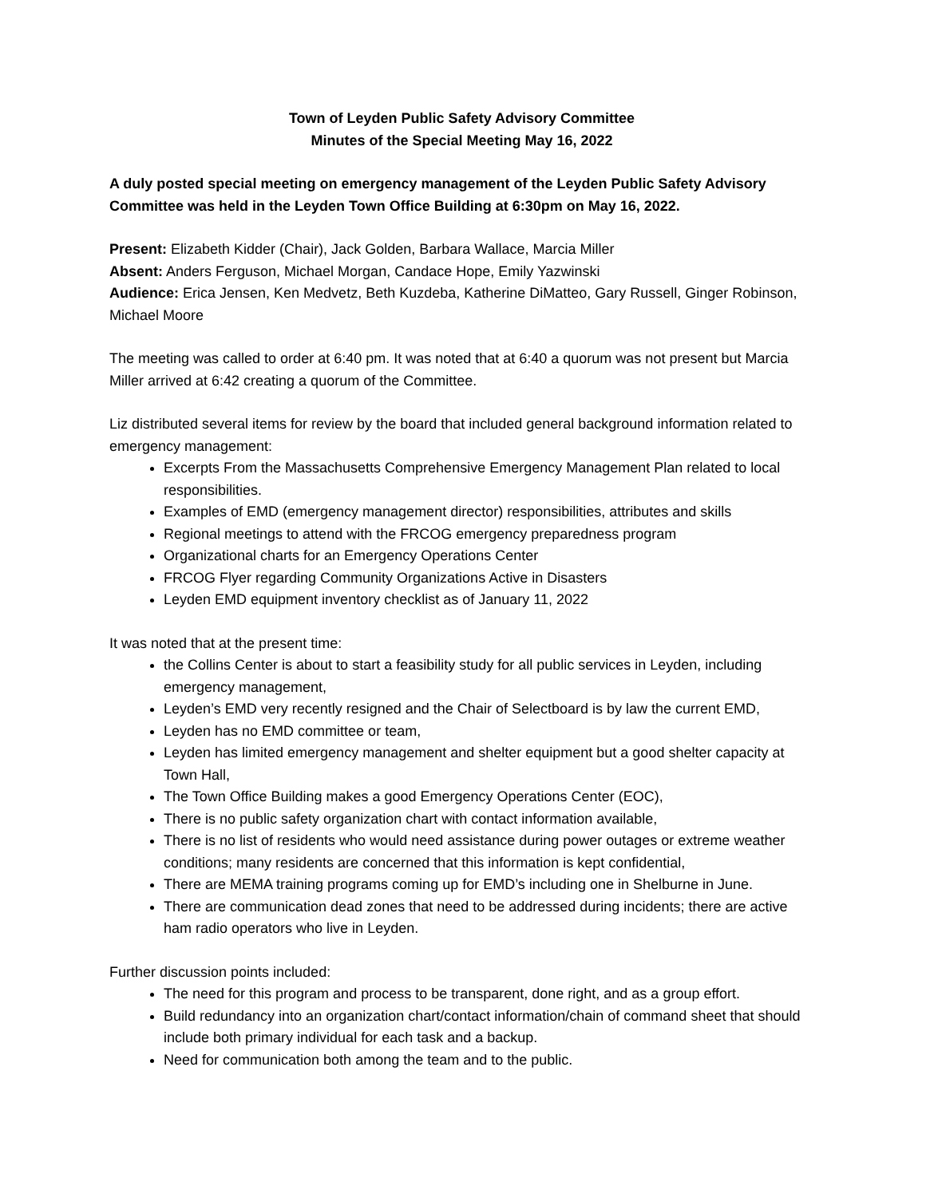Town of Leyden Public Safety Advisory Committee
Minutes of the Special Meeting May 16, 2022
A duly posted special meeting on emergency management of the Leyden Public Safety Advisory Committee was held in the Leyden Town Office Building at 6:30pm on May 16, 2022.
Present: Elizabeth Kidder (Chair), Jack Golden, Barbara Wallace, Marcia Miller
Absent: Anders Ferguson, Michael Morgan, Candace Hope, Emily Yazwinski
Audience: Erica Jensen, Ken Medvetz, Beth Kuzdeba, Katherine DiMatteo, Gary Russell, Ginger Robinson, Michael Moore
The meeting was called to order at 6:40 pm. It was noted that at 6:40 a quorum was not present but Marcia Miller arrived at 6:42 creating a quorum of the Committee.
Liz distributed several items for review by the board that included general background information related to emergency management:
Excerpts From the Massachusetts Comprehensive Emergency Management Plan related to local responsibilities.
Examples of EMD (emergency management director) responsibilities, attributes and skills
Regional meetings to attend with the FRCOG emergency preparedness program
Organizational charts for an Emergency Operations Center
FRCOG Flyer regarding Community Organizations Active in Disasters
Leyden EMD equipment inventory checklist as of January 11, 2022
It was noted that at the present time:
the Collins Center is about to start a feasibility study for all public services in Leyden, including emergency management,
Leyden’s EMD very recently resigned and the Chair of Selectboard is by law the current EMD,
Leyden has no EMD committee or team,
Leyden has limited emergency management and shelter equipment but a good shelter capacity at Town Hall,
The Town Office Building makes a good Emergency Operations Center (EOC),
There is no public safety organization chart with contact information available,
There is no list of residents who would need assistance during power outages or extreme weather conditions; many residents are concerned that this information is kept confidential,
There are MEMA training programs coming up for EMD’s including one in Shelburne in June.
There are communication dead zones that need to be addressed during incidents; there are active ham radio operators who live in Leyden.
Further discussion points included:
The need for this program and process to be transparent, done right, and as a group effort.
Build redundancy into an organization chart/contact information/chain of command sheet that should include both primary individual for each task and a backup.
Need for communication both among the team and to the public.